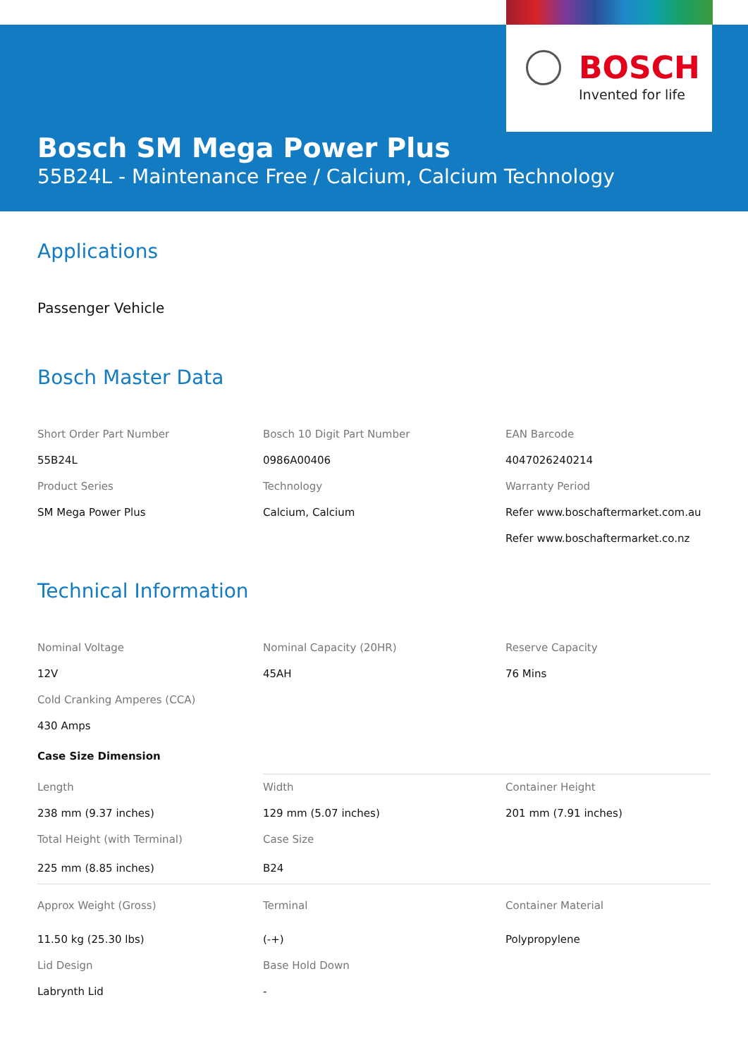BOSCH
Invented for life
Bosch SM Mega Power Plus
55B24L - Maintenance Free / Calcium, Calcium Technology
Applications
Passenger Vehicle
Bosch Master Data
| Short Order Part Number | Bosch 10 Digit Part Number | EAN Barcode |
| 55B24L | 0986A00406 | 4047026240214 |
| Product Series | Technology | Warranty Period |
| SM Mega Power Plus | Calcium, Calcium | Refer www.boschaftermarket.com.au |
| | | Refer www.boschaftermarket.co.nz |
Technical Information
| Nominal Voltage | Nominal Capacity (20HR) | Reserve Capacity |
| 12V | 45AH | 76 Mins |
| Cold Cranking Amperes (CCA) | | |
| 430 Amps | | |
| Case Size Dimension | | |
| Length | Width | Container Height |
| 238 mm (9.37 inches) | 129 mm (5.07 inches) | 201 mm (7.91 inches) |
| Total Height (with Terminal) | Case Size | |
| 225 mm (8.85 inches) | B24 | |
| Approx Weight (Gross) | Terminal | Container Material |
| 11.50 kg (25.30 lbs) | (-+) | Polypropylene |
| Lid Design | Base Hold Down | |
| Labrynth Lid | - | |